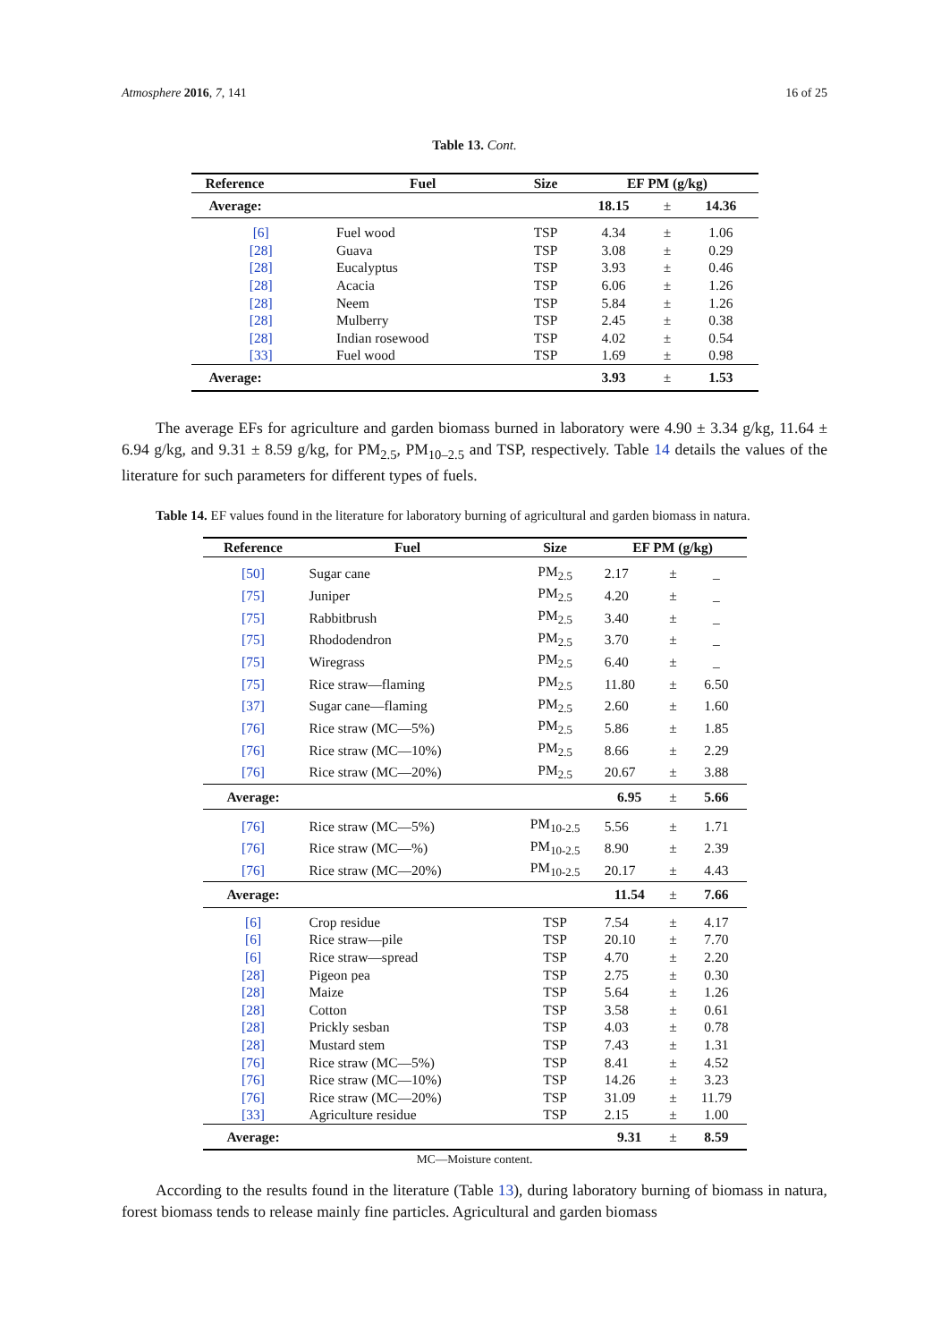Atmosphere 2016, 7, 141 16 of 25
Table 13. Cont.
| Reference | Fuel | Size | EF PM (g/kg) | | |
| --- | --- | --- | --- | --- | --- |
| Average: | | | 18.15 | ± | 14.36 |
| [6] | Fuel wood | TSP | 4.34 | ± | 1.06 |
| [28] | Guava | TSP | 3.08 | ± | 0.29 |
| [28] | Eucalyptus | TSP | 3.93 | ± | 0.46 |
| [28] | Acacia | TSP | 6.06 | ± | 1.26 |
| [28] | Neem | TSP | 5.84 | ± | 1.26 |
| [28] | Mulberry | TSP | 2.45 | ± | 0.38 |
| [28] | Indian rosewood | TSP | 4.02 | ± | 0.54 |
| [33] | Fuel wood | TSP | 1.69 | ± | 0.98 |
| Average: | | | 3.93 | ± | 1.53 |
The average EFs for agriculture and garden biomass burned in laboratory were 4.90 ± 3.34 g/kg, 11.64 ± 6.94 g/kg, and 9.31 ± 8.59 g/kg, for PM<sub>2.5</sub>, PM<sub>10–2.5</sub> and TSP, respectively. Table 14 details the values of the literature for such parameters for different types of fuels.
Table 14. EF values found in the literature for laboratory burning of agricultural and garden biomass in natura.
| Reference | Fuel | Size | EF PM (g/kg) | | |
| --- | --- | --- | --- | --- | --- |
| [50] | Sugar cane | PM<sub>2.5</sub> | 2.17 | ± | _ |
| [75] | Juniper | PM<sub>2.5</sub> | 4.20 | ± | _ |
| [75] | Rabbitbrush | PM<sub>2.5</sub> | 3.40 | ± | _ |
| [75] | Rhododendron | PM<sub>2.5</sub> | 3.70 | ± | _ |
| [75] | Wiregrass | PM<sub>2.5</sub> | 6.40 | ± | _ |
| [75] | Rice straw—flaming | PM<sub>2.5</sub> | 11.80 | ± | 6.50 |
| [37] | Sugar cane—flaming | PM<sub>2.5</sub> | 2.60 | ± | 1.60 |
| [76] | Rice straw (MC—5%) | PM<sub>2.5</sub> | 5.86 | ± | 1.85 |
| [76] | Rice straw (MC—10%) | PM<sub>2.5</sub> | 8.66 | ± | 2.29 |
| [76] | Rice straw (MC—20%) | PM<sub>2.5</sub> | 20.67 | ± | 3.88 |
| Average: | | | 6.95 | ± | 5.66 |
| [76] | Rice straw (MC—5%) | PM<sub>10-2.5</sub> | 5.56 | ± | 1.71 |
| [76] | Rice straw (MC—%) | PM<sub>10-2.5</sub> | 8.90 | ± | 2.39 |
| [76] | Rice straw (MC—20%) | PM<sub>10-2.5</sub> | 20.17 | ± | 4.43 |
| Average: | | | 11.54 | ± | 7.66 |
| [6] | Crop residue | TSP | 7.54 | ± | 4.17 |
| [6] | Rice straw—pile | TSP | 20.10 | ± | 7.70 |
| [6] | Rice straw—spread | TSP | 4.70 | ± | 2.20 |
| [28] | Pigeon pea | TSP | 2.75 | ± | 0.30 |
| [28] | Maize | TSP | 5.64 | ± | 1.26 |
| [28] | Cotton | TSP | 3.58 | ± | 0.61 |
| [28] | Prickly sesban | TSP | 4.03 | ± | 0.78 |
| [28] | Mustard stem | TSP | 7.43 | ± | 1.31 |
| [76] | Rice straw (MC—5%) | TSP | 8.41 | ± | 4.52 |
| [76] | Rice straw (MC—10%) | TSP | 14.26 | ± | 3.23 |
| [76] | Rice straw (MC—20%) | TSP | 31.09 | ± | 11.79 |
| [33] | Agriculture residue | TSP | 2.15 | ± | 1.00 |
| Average: | | | 9.31 | ± | 8.59 |
MC—Moisture content.
According to the results found in the literature (Table 13), during laboratory burning of biomass in natura, forest biomass tends to release mainly fine particles. Agricultural and garden biomass